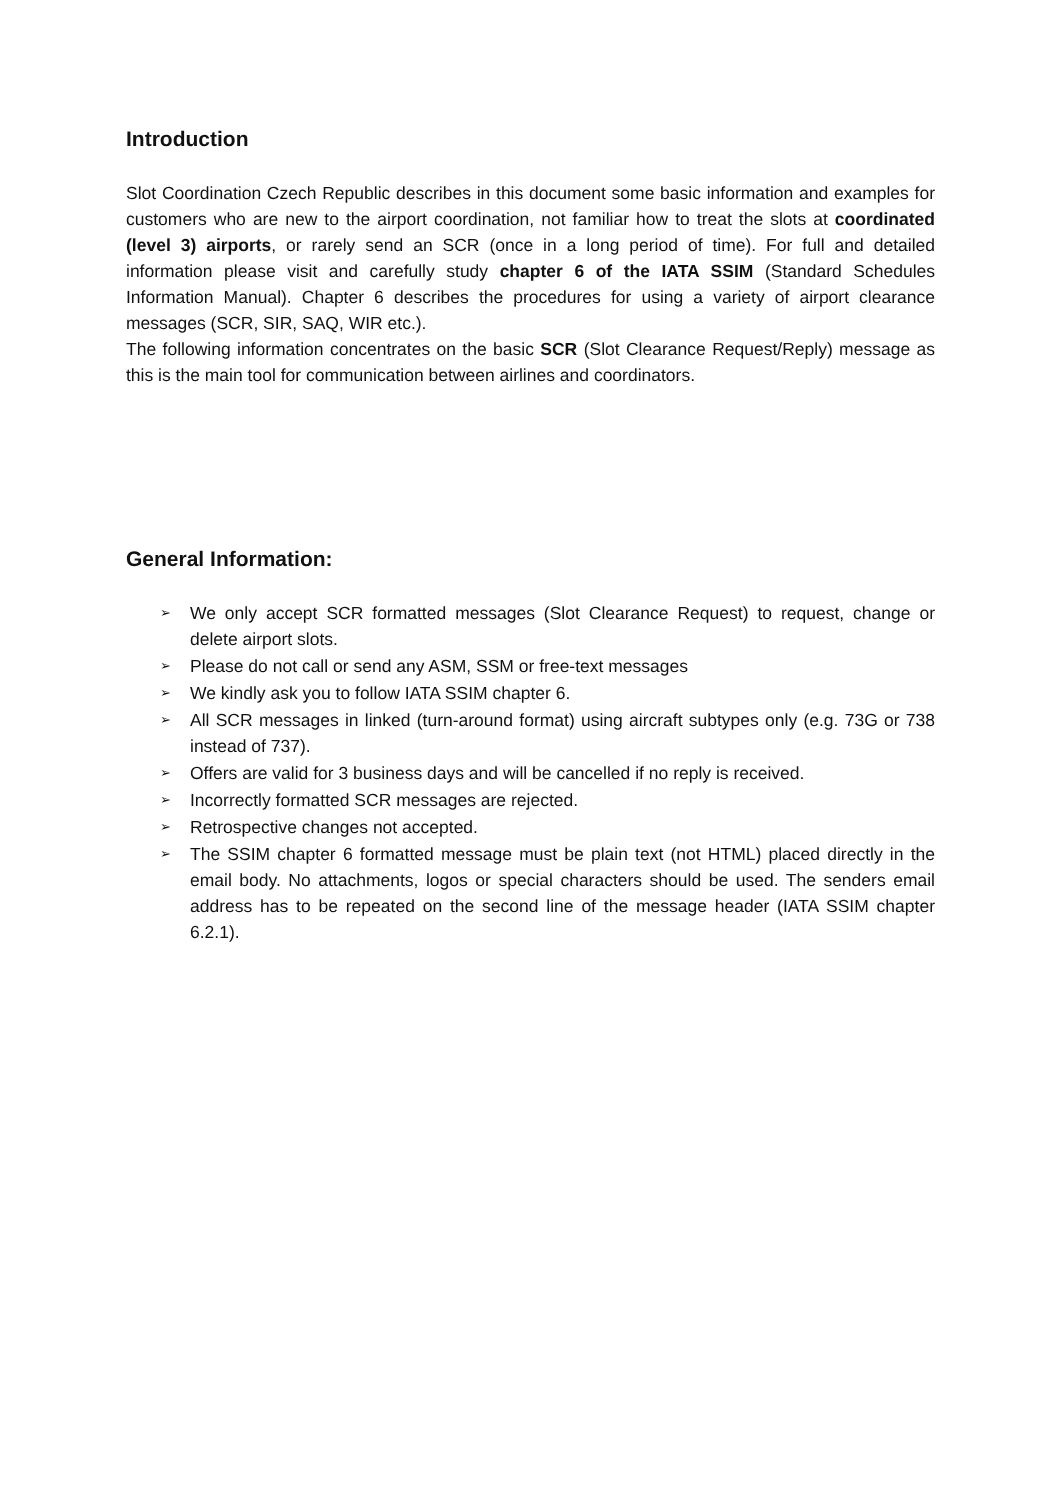Introduction
Slot Coordination Czech Republic describes in this document some basic information and examples for customers who are new to the airport coordination, not familiar how to treat the slots at coordinated (level 3) airports, or rarely send an SCR (once in a long period of time). For full and detailed information please visit and carefully study chapter 6 of the IATA SSIM (Standard Schedules Information Manual). Chapter 6 describes the procedures for using a variety of airport clearance messages (SCR, SIR, SAQ, WIR etc.).
The following information concentrates on the basic SCR (Slot Clearance Request/Reply) message as this is the main tool for communication between airlines and coordinators.
General Information:
➢ We only accept SCR formatted messages (Slot Clearance Request) to request, change or delete airport slots.
➢ Please do not call or send any ASM, SSM or free-text messages
➢ We kindly ask you to follow IATA SSIM chapter 6.
➢ All SCR messages in linked (turn-around format) using aircraft subtypes only (e.g. 73G or 738 instead of 737).
➢ Offers are valid for 3 business days and will be cancelled if no reply is received.
➢ Incorrectly formatted SCR messages are rejected.
➢ Retrospective changes not accepted.
➢ The SSIM chapter 6 formatted message must be plain text (not HTML) placed directly in the email body. No attachments, logos or special characters should be used. The senders email address has to be repeated on the second line of the message header (IATA SSIM chapter 6.2.1).